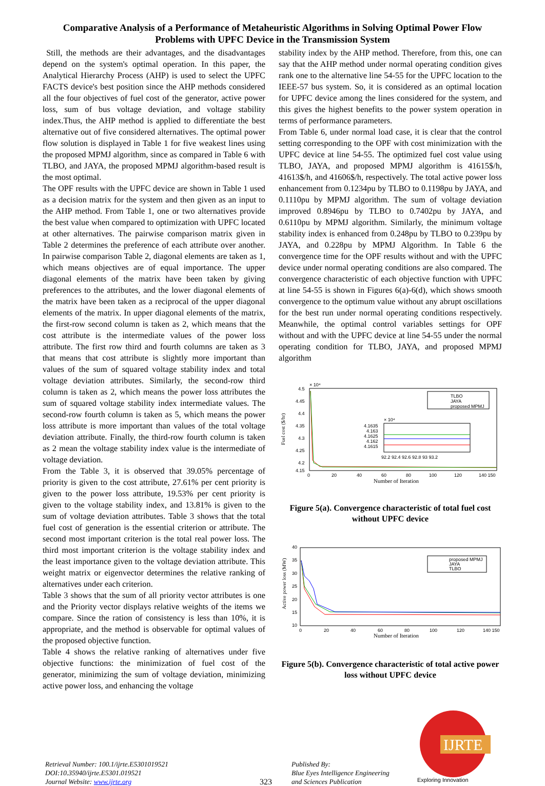Comparative Analysis of a Performance of Metaheuristic Algorithms in Solving Optimal Power Flow Problems with UPFC Device in the Transmission System
Still, the methods are their advantages, and the disadvantages depend on the system's optimal operation. In this paper, the Analytical Hierarchy Process (AHP) is used to select the UPFC FACTS device's best position since the AHP methods considered all the four objectives of fuel cost of the generator, active power loss, sum of bus voltage deviation, and voltage stability index.Thus, the AHP method is applied to differentiate the best alternative out of five considered alternatives. The optimal power flow solution is displayed in Table 1 for five weakest lines using the proposed MPMJ algorithm, since as compared in Table 6 with TLBO, and JAYA, the proposed MPMJ algorithm-based result is the most optimal.
The OPF results with the UPFC device are shown in Table 1 used as a decision matrix for the system and then given as an input to the AHP method. From Table 1, one or two alternatives provide the best value when compared to optimization with UPFC located at other alternatives. The pairwise comparison matrix given in Table 2 determines the preference of each attribute over another. In pairwise comparison Table 2, diagonal elements are taken as 1, which means objectives are of equal importance. The upper diagonal elements of the matrix have been taken by giving preferences to the attributes, and the lower diagonal elements of the matrix have been taken as a reciprocal of the upper diagonal elements of the matrix. In upper diagonal elements of the matrix, the first-row second column is taken as 2, which means that the cost attribute is the intermediate values of the power loss attribute. The first row third and fourth columns are taken as 3 that means that cost attribute is slightly more important than values of the sum of squared voltage stability index and total voltage deviation attributes. Similarly, the second-row third column is taken as 2, which means the power loss attributes the sum of squared voltage stability index intermediate values. The second-row fourth column is taken as 5, which means the power loss attribute is more important than values of the total voltage deviation attribute. Finally, the third-row fourth column is taken as 2 mean the voltage stability index value is the intermediate of voltage deviation.
From the Table 3, it is observed that 39.05% percentage of priority is given to the cost attribute, 27.61% per cent priority is given to the power loss attribute, 19.53% per cent priority is given to the voltage stability index, and 13.81% is given to the sum of voltage deviation attributes. Table 3 shows that the total fuel cost of generation is the essential criterion or attribute. The second most important criterion is the total real power loss. The third most important criterion is the voltage stability index and the least importance given to the voltage deviation attribute. This weight matrix or eigenvector determines the relative ranking of alternatives under each criterion.
Table 3 shows that the sum of all priority vector attributes is one and the Priority vector displays relative weights of the items we compare. Since the ration of consistency is less than 10%, it is appropriate, and the method is observable for optimal values of the proposed objective function.
Table 4 shows the relative ranking of alternatives under five objective functions: the minimization of fuel cost of the generator, minimizing the sum of voltage deviation, minimizing active power loss, and enhancing the voltage
stability index by the AHP method. Therefore, from this, one can say that the AHP method under normal operating condition gives rank one to the alternative line 54-55 for the UPFC location to the IEEE-57 bus system. So, it is considered as an optimal location for UPFC device among the lines considered for the system, and this gives the highest benefits to the power system operation in terms of performance parameters.
From Table 6, under normal load case, it is clear that the control setting corresponding to the OPF with cost minimization with the UPFC device at line 54-55. The optimized fuel cost value using TLBO, JAYA, and proposed MPMJ algorithm is 41615$/h, 41613$/h, and 41606$/h, respectively. The total active power loss enhancement from 0.1234pu by TLBO to 0.1198pu by JAYA, and 0.1110pu by MPMJ algorithm. The sum of voltage deviation improved 0.8946pu by TLBO to 0.7402pu by JAYA, and 0.6110pu by MPMJ algorithm. Similarly, the minimum voltage stability index is enhanced from 0.248pu by TLBO to 0.239pu by JAYA, and 0.228pu by MPMJ Algorithm. In Table 6 the convergence time for the OPF results without and with the UPFC device under normal operating conditions are also compared. The convergence characteristic of each objective function with UPFC at line 54-55 is shown in Figures 6(a)-6(d), which shows smooth convergence to the optimum value without any abrupt oscillations for the best run under normal operating conditions respectively. Meanwhile, the optimal control variables settings for OPF without and with the UPFC device at line 54-55 under the normal operating condition for TLBO, JAYA, and proposed MPMJ algorithm
4.5
× 10⁴
4.45
4.4
4.35
4.3
4.25
4.2
4.15
0
20
40
60
80
100
120
140 150
Number of Iteration
Fuel cost ($/hr)
TLBO
JAYA
proposed MPMJ
× 10⁴
4.1635
4.163
4.1625
4.162
4.1615
92.2 92.4 92.6 92.8 93 93.2
Figure 5(a). Convergence characteristic of total fuel cost without UPFC device
40
35
30
25
20
15
10
0
20
40
60
80
100
120
140 150
Number of Iteration
Active power loss (MW)
proposed MPMJ
JAYA
TLBO
Figure 5(b). Convergence characteristic of total active power loss without UPFC device
Retrieval Number: 100.1/ijrte.E5301019521
DOI:10.35940/ijrte.E5301.019521
Journal Website: www.ijrte.org
323
Published By:
Blue Eyes Intelligence Engineering
and Sciences Publication
IJRTE
Exploring Innovation